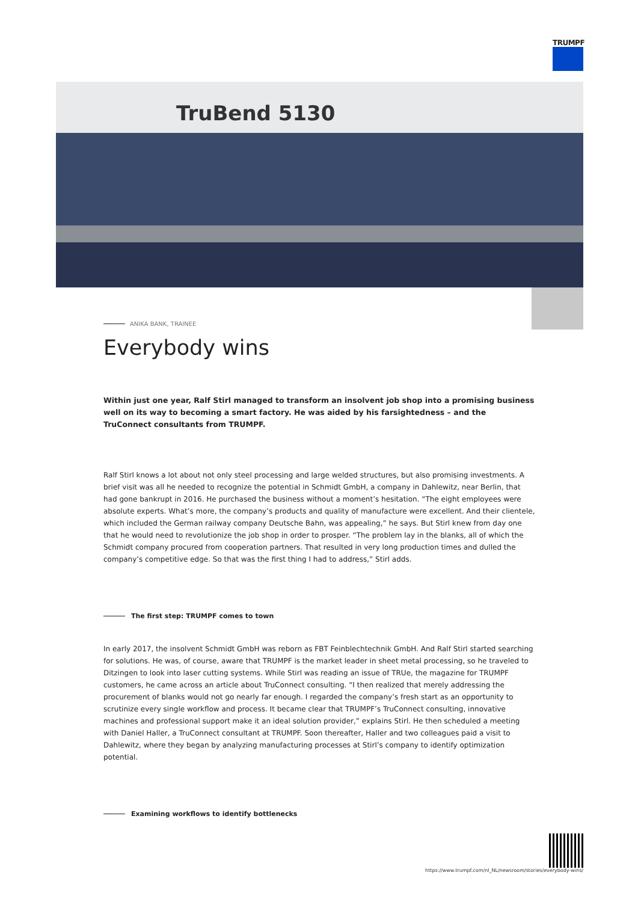TRUMPF
TruBend 5130
ANIKA BANK, TRAINEE
Everybody wins
Within just one year, Ralf Stirl managed to transform an insolvent job shop into a promising business well on its way to becoming a smart factory. He was aided by his farsightedness – and the TruConnect consultants from TRUMPF.
Ralf Stirl knows a lot about not only steel processing and large welded structures, but also promising investments. A brief visit was all he needed to recognize the potential in Schmidt GmbH, a company in Dahlewitz, near Berlin, that had gone bankrupt in 2016. He purchased the business without a moment’s hesitation. “The eight employees were absolute experts. What’s more, the company’s products and quality of manufacture were excellent. And their clientele, which included the German railway company Deutsche Bahn, was appealing,” he says. But Stirl knew from day one that he would need to revolutionize the job shop in order to prosper. “The problem lay in the blanks, all of which the Schmidt company procured from cooperation partners. That resulted in very long production times and dulled the company’s competitive edge. So that was the first thing I had to address,” Stirl adds.
The first step: TRUMPF comes to town
In early 2017, the insolvent Schmidt GmbH was reborn as FBT Feinblechtechnik GmbH. And Ralf Stirl started searching for solutions. He was, of course, aware that TRUMPF is the market leader in sheet metal processing, so he traveled to Ditzingen to look into laser cutting systems. While Stirl was reading an issue of TRUe, the magazine for TRUMPF customers, he came across an article about TruConnect consulting. “I then realized that merely addressing the procurement of blanks would not go nearly far enough. I regarded the company’s fresh start as an opportunity to scrutinize every single workflow and process. It became clear that TRUMPF’s TruConnect consulting, innovative machines and professional support make it an ideal solution provider,” explains Stirl. He then scheduled a meeting with Daniel Haller, a TruConnect consultant at TRUMPF. Soon thereafter, Haller and two colleagues paid a visit to Dahlewitz, where they began by analyzing manufacturing processes at Stirl’s company to identify optimization potential.
Examining workflows to identify bottlenecks
https://www.trumpf.com/nl_NL/newsroom/stories/everybody-wins/